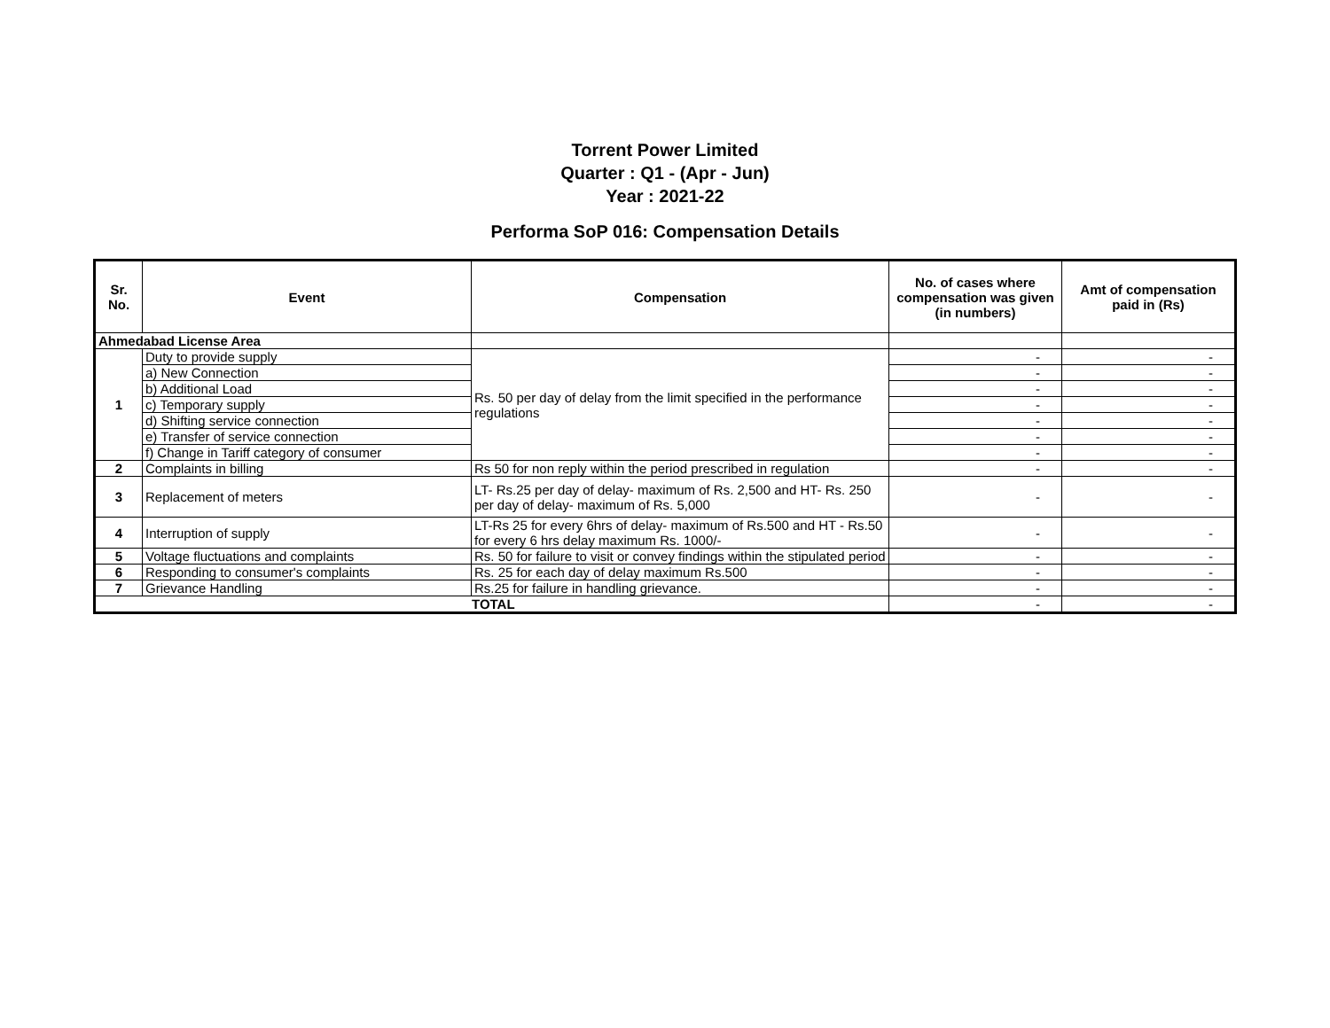Torrent Power Limited
Quarter : Q1 - (Apr - Jun)
Year : 2021-22
Performa SoP 016: Compensation Details
| Sr. No. | Event | Compensation | No. of cases where compensation was given (in numbers) | Amt of compensation paid in (Rs) |
| --- | --- | --- | --- | --- |
| Ahmedabad License Area | | | | |
| 1 | Duty to provide supply | Rs. 50 per day of delay from the limit specified in the performance regulations | - | - |
| | a) New Connection | | - | - |
| | b) Additional Load | | - | - |
| | c) Temporary supply | | - | - |
| | d) Shifting service connection | | - | - |
| | e) Transfer of service connection | | - | - |
| | f) Change in Tariff category of consumer | | - | - |
| 2 | Complaints in billing | Rs 50 for non reply within the period prescribed in regulation | - | - |
| 3 | Replacement of meters | LT- Rs.25 per day of delay- maximum of Rs. 2,500 and HT- Rs. 250 per day of delay- maximum of Rs. 5,000 | - | - |
| 4 | Interruption of supply | LT-Rs 25 for every 6hrs of delay- maximum of Rs.500 and HT - Rs.50 for every 6 hrs delay maximum Rs. 1000/- | - | - |
| 5 | Voltage fluctuations and complaints | Rs. 50 for failure to visit or convey findings within the stipulated period | - | - |
| 6 | Responding to consumer's complaints | Rs. 25 for each day of delay maximum Rs.500 | - | - |
| 7 | Grievance Handling | Rs.25 for failure in handling grievance. | - | - |
| TOTAL | | | - | - |